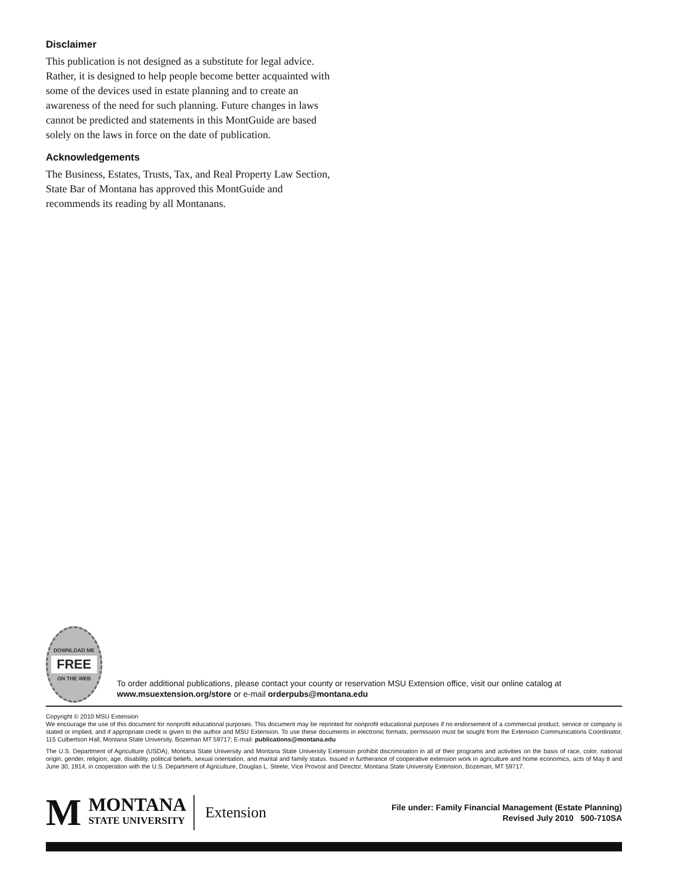Disclaimer
This publication is not designed as a substitute for legal advice. Rather, it is designed to help people become better acquainted with some of the devices used in estate planning and to create an awareness of the need for such planning. Future changes in laws cannot be predicted and statements in this MontGuide are based solely on the laws in force on the date of publication.
Acknowledgements
The Business, Estates, Trusts, Tax, and Real Property Law Section, State Bar of Montana has approved this MontGuide and recommends its reading by all Montanans.
DOWNLOAD ME
FREE
ON THE WEB
To order additional publications, please contact your county or reservation MSU Extension office, visit our online catalog at www.msuextension.org/store or e-mail orderpubs@montana.edu
Copyright © 2010 MSU Extension
We encourage the use of this document for nonprofit educational purposes. This document may be reprinted for nonprofit educational purposes if no endorsement of a commercial product, service or company is stated or implied, and if appropriate credit is given to the author and MSU Extension. To use these documents in electronic formats, permission must be sought from the Extension Communications Coordinator, 115 Culbertson Hall, Montana State University, Bozeman MT 59717; E-mail: publications@montana.edu
The U.S. Department of Agriculture (USDA), Montana State University and Montana State University Extension prohibit discrimination in all of their programs and activities on the basis of race, color, national origin, gender, religion, age, disability, political beliefs, sexual orientation, and marital and family status. Issued in furtherance of cooperative extension work in agriculture and home economics, acts of May 8 and June 30, 1914, in cooperation with the U.S. Department of Agriculture, Douglas L. Steele, Vice Provost and Director, Montana State University Extension, Bozeman, MT 59717.
M
MONTANA
STATE UNIVERSITY
Extension
File under: Family Financial Management (Estate Planning)
Revised July 2010 500-710SA